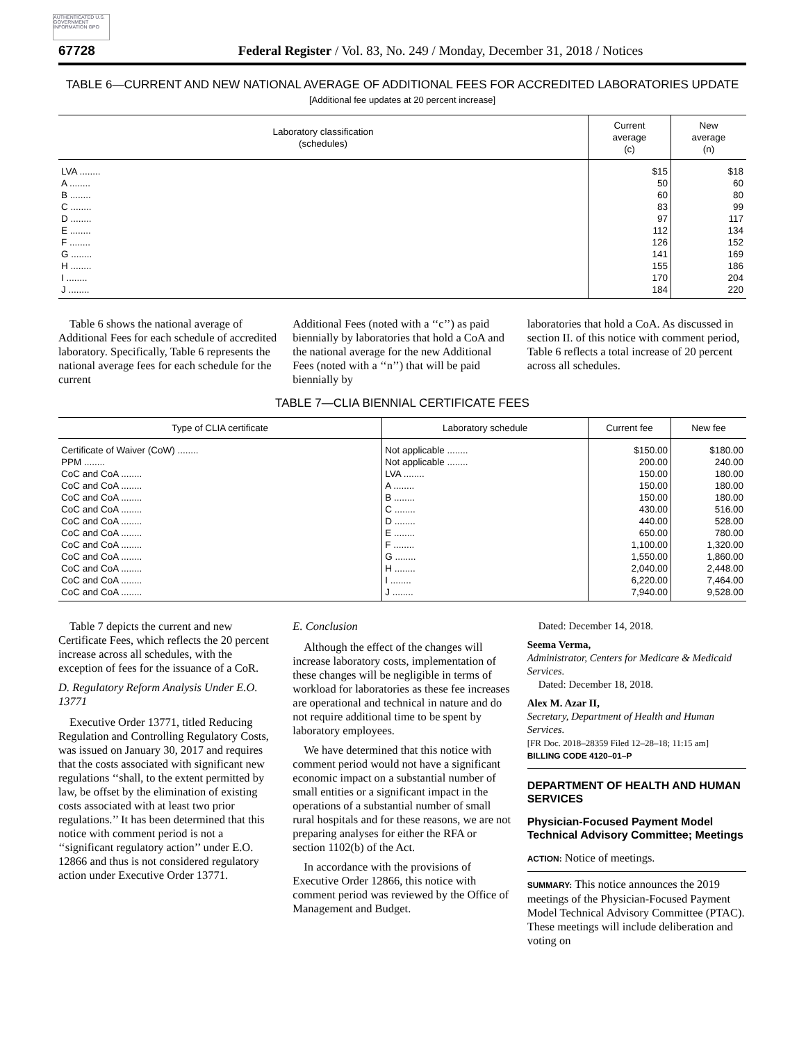AUTHENTICATED U.S. GOVERNMENT INFORMATION GPO
67728 Federal Register / Vol. 83, No. 249 / Monday, December 31, 2018 / Notices
TABLE 6—CURRENT AND NEW NATIONAL AVERAGE OF ADDITIONAL FEES FOR ACCREDITED LABORATORIES UPDATE
[Additional fee updates at 20 percent increase]
| Laboratory classification (schedules) | Current average (c) | New average (n) |
| --- | --- | --- |
| LVA ........ | $15 | $18 |
| A ........ | 50 | 60 |
| B ........ | 60 | 80 |
| C ........ | 83 | 99 |
| D ........ | 97 | 117 |
| E ........ | 112 | 134 |
| F ........ | 126 | 152 |
| G ........ | 141 | 169 |
| H ........ | 155 | 186 |
| I ........ | 170 | 204 |
| J ........ | 184 | 220 |
Table 6 shows the national average of Additional Fees for each schedule of accredited laboratory. Specifically, Table 6 represents the national average fees for each schedule for the current
Additional Fees (noted with a ‘‘c’’) as paid biennially by laboratories that hold a CoA and the national average for the new Additional Fees (noted with a ‘‘n’’) that will be paid biennially by
laboratories that hold a CoA. As discussed in section II. of this notice with comment period, Table 6 reflects a total increase of 20 percent across all schedules.
TABLE 7—CLIA BIENNIAL CERTIFICATE FEES
| Type of CLIA certificate | Laboratory schedule | Current fee | New fee |
| --- | --- | --- | --- |
| Certificate of Waiver (CoW) ........ | Not applicable ........ | $150.00 | $180.00 |
| PPM ........ | Not applicable ........ | 200.00 | 240.00 |
| CoC and CoA ........ | LVA ........ | 150.00 | 180.00 |
| CoC and CoA ........ | A ........ | 150.00 | 180.00 |
| CoC and CoA ........ | B ........ | 150.00 | 180.00 |
| CoC and CoA ........ | C ........ | 430.00 | 516.00 |
| CoC and CoA ........ | D ........ | 440.00 | 528.00 |
| CoC and CoA ........ | E ........ | 650.00 | 780.00 |
| CoC and CoA ........ | F ........ | 1,100.00 | 1,320.00 |
| CoC and CoA ........ | G ........ | 1,550.00 | 1,860.00 |
| CoC and CoA ........ | H ........ | 2,040.00 | 2,448.00 |
| CoC and CoA ........ | I ........ | 6,220.00 | 7,464.00 |
| CoC and CoA ........ | J ........ | 7,940.00 | 9,528.00 |
Table 7 depicts the current and new Certificate Fees, which reflects the 20 percent increase across all schedules, with the exception of fees for the issuance of a CoR.
D. Regulatory Reform Analysis Under E.O. 13771
Executive Order 13771, titled Reducing Regulation and Controlling Regulatory Costs, was issued on January 30, 2017 and requires that the costs associated with significant new regulations ‘‘shall, to the extent permitted by law, be offset by the elimination of existing costs associated with at least two prior regulations.’’ It has been determined that this notice with comment period is not a ‘‘significant regulatory action’’ under E.O. 12866 and thus is not considered regulatory action under Executive Order 13771.
E. Conclusion
Although the effect of the changes will increase laboratory costs, implementation of these changes will be negligible in terms of workload for laboratories as these fee increases are operational and technical in nature and do not require additional time to be spent by laboratory employees.
We have determined that this notice with comment period would not have a significant economic impact on a substantial number of small entities or a significant impact in the operations of a substantial number of small rural hospitals and for these reasons, we are not preparing analyses for either the RFA or section 1102(b) of the Act.
In accordance with the provisions of Executive Order 12866, this notice with comment period was reviewed by the Office of Management and Budget.
Dated: December 14, 2018.
Seema Verma,
Administrator, Centers for Medicare & Medicaid Services.
Dated: December 18, 2018.
Alex M. Azar II,
Secretary, Department of Health and Human Services.
[FR Doc. 2018–28359 Filed 12–28–18; 11:15 am]
BILLING CODE 4120–01–P
DEPARTMENT OF HEALTH AND HUMAN SERVICES
Physician-Focused Payment Model Technical Advisory Committee; Meetings
ACTION: Notice of meetings.
SUMMARY: This notice announces the 2019 meetings of the Physician-Focused Payment Model Technical Advisory Committee (PTAC). These meetings will include deliberation and voting on